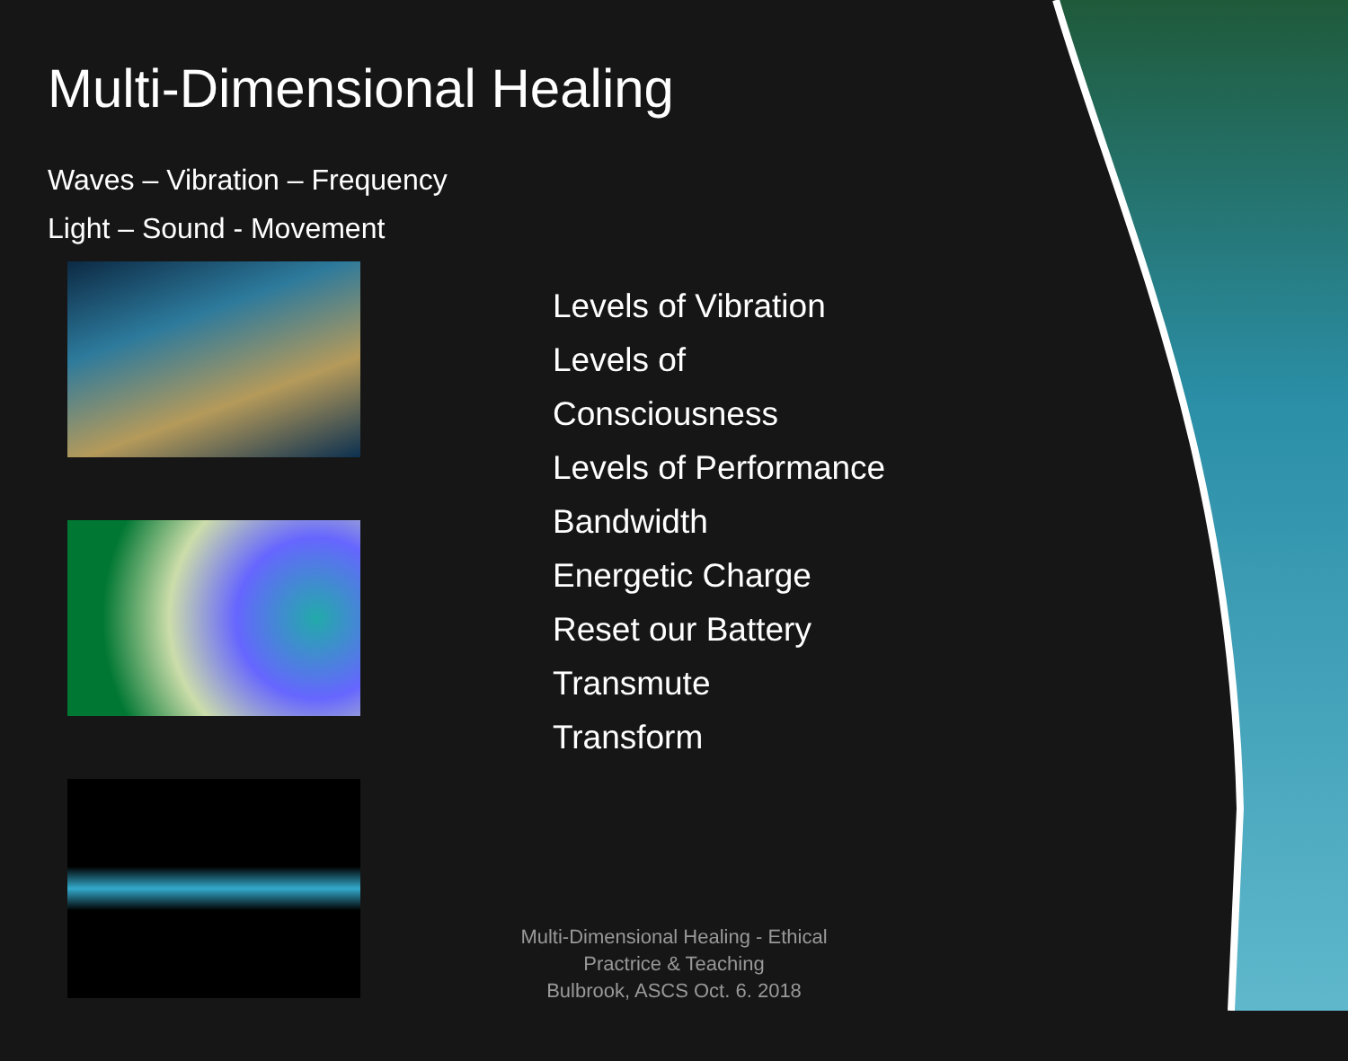Multi-Dimensional Healing
Waves – Vibration – Frequency
Light – Sound - Movement
Levels of Vibration
Levels of
Consciousness
Levels of Performance
Bandwidth
Energetic Charge
Reset our Battery
Transmute
Transform
Multi-Dimensional Healing - Ethical Practrice & Teaching
Bulbrook, ASCS Oct. 6. 2018